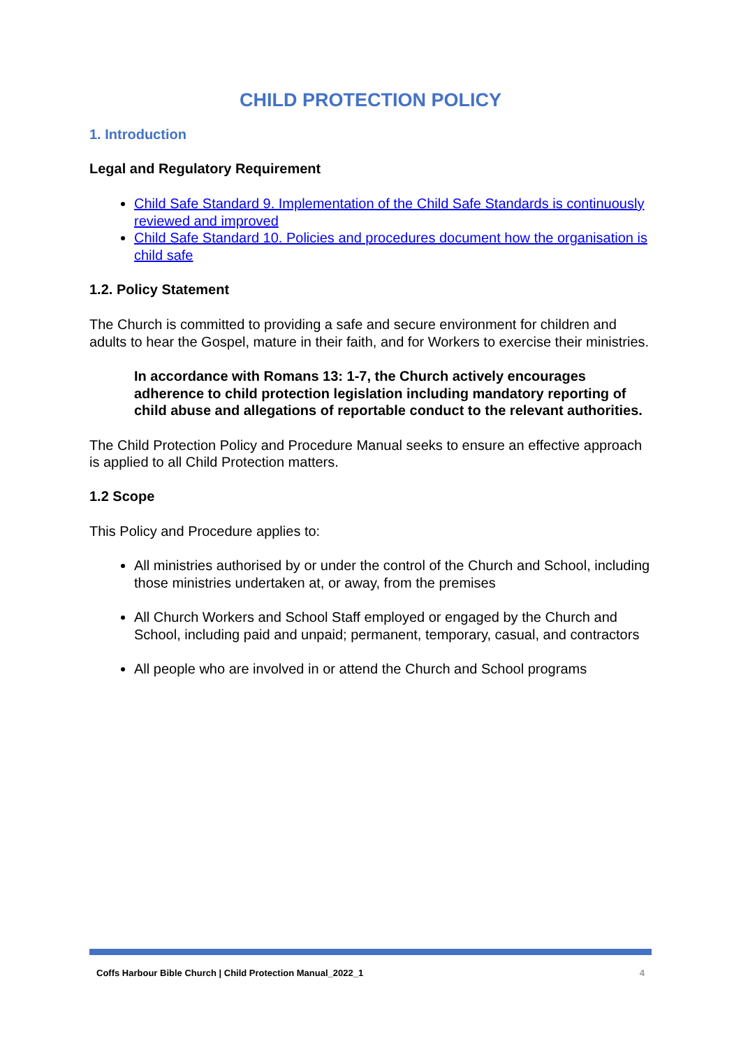CHILD PROTECTION POLICY
1. Introduction
Legal and Regulatory Requirement
Child Safe Standard 9. Implementation of the Child Safe Standards is continuously reviewed and improved
Child Safe Standard 10. Policies and procedures document how the organisation is child safe
1.2. Policy Statement
The Church is committed to providing a safe and secure environment for children and adults to hear the Gospel, mature in their faith, and for Workers to exercise their ministries.
In accordance with Romans 13: 1-7, the Church actively encourages adherence to child protection legislation including mandatory reporting of child abuse and allegations of reportable conduct to the relevant authorities.
The Child Protection Policy and Procedure Manual seeks to ensure an effective approach is applied to all Child Protection matters.
1.2 Scope
This Policy and Procedure applies to:
All ministries authorised by or under the control of the Church and School, including those ministries undertaken at, or away, from the premises
All Church Workers and School Staff employed or engaged by the Church and School, including paid and unpaid; permanent, temporary, casual, and contractors
All people who are involved in or attend the Church and School programs
Coffs Harbour Bible Church | Child Protection Manual_2022_1 4